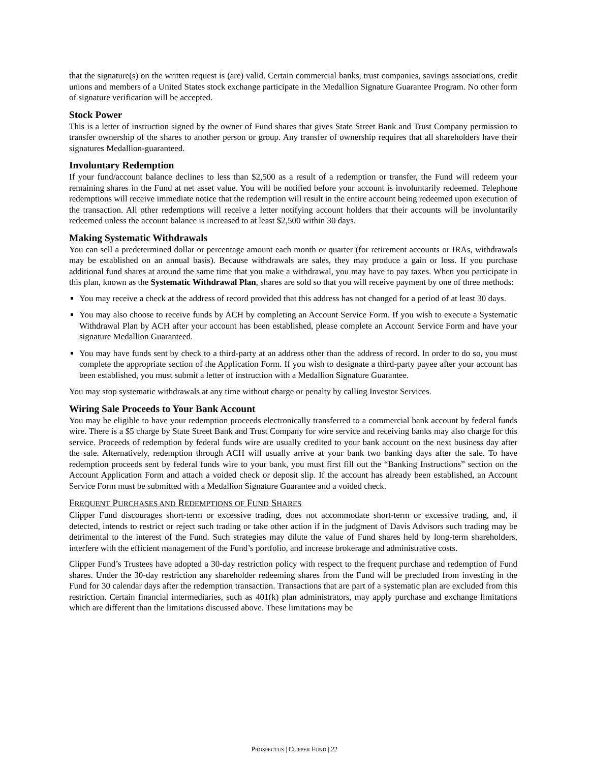that the signature(s) on the written request is (are) valid. Certain commercial banks, trust companies, savings associations, credit unions and members of a United States stock exchange participate in the Medallion Signature Guarantee Program. No other form of signature verification will be accepted.
Stock Power
This is a letter of instruction signed by the owner of Fund shares that gives State Street Bank and Trust Company permission to transfer ownership of the shares to another person or group. Any transfer of ownership requires that all shareholders have their signatures Medallion-guaranteed.
Involuntary Redemption
If your fund/account balance declines to less than $2,500 as a result of a redemption or transfer, the Fund will redeem your remaining shares in the Fund at net asset value. You will be notified before your account is involuntarily redeemed. Telephone redemptions will receive immediate notice that the redemption will result in the entire account being redeemed upon execution of the transaction. All other redemptions will receive a letter notifying account holders that their accounts will be involuntarily redeemed unless the account balance is increased to at least $2,500 within 30 days.
Making Systematic Withdrawals
You can sell a predetermined dollar or percentage amount each month or quarter (for retirement accounts or IRAs, withdrawals may be established on an annual basis). Because withdrawals are sales, they may produce a gain or loss. If you purchase additional fund shares at around the same time that you make a withdrawal, you may have to pay taxes. When you participate in this plan, known as the Systematic Withdrawal Plan, shares are sold so that you will receive payment by one of three methods:
You may receive a check at the address of record provided that this address has not changed for a period of at least 30 days.
You may also choose to receive funds by ACH by completing an Account Service Form. If you wish to execute a Systematic Withdrawal Plan by ACH after your account has been established, please complete an Account Service Form and have your signature Medallion Guaranteed.
You may have funds sent by check to a third-party at an address other than the address of record. In order to do so, you must complete the appropriate section of the Application Form. If you wish to designate a third-party payee after your account has been established, you must submit a letter of instruction with a Medallion Signature Guarantee.
You may stop systematic withdrawals at any time without charge or penalty by calling Investor Services.
Wiring Sale Proceeds to Your Bank Account
You may be eligible to have your redemption proceeds electronically transferred to a commercial bank account by federal funds wire. There is a $5 charge by State Street Bank and Trust Company for wire service and receiving banks may also charge for this service. Proceeds of redemption by federal funds wire are usually credited to your bank account on the next business day after the sale. Alternatively, redemption through ACH will usually arrive at your bank two banking days after the sale. To have redemption proceeds sent by federal funds wire to your bank, you must first fill out the “Banking Instructions” section on the Account Application Form and attach a voided check or deposit slip. If the account has already been established, an Account Service Form must be submitted with a Medallion Signature Guarantee and a voided check.
FREQUENT PURCHASES AND REDEMPTIONS OF FUND SHARES
Clipper Fund discourages short-term or excessive trading, does not accommodate short-term or excessive trading, and, if detected, intends to restrict or reject such trading or take other action if in the judgment of Davis Advisors such trading may be detrimental to the interest of the Fund. Such strategies may dilute the value of Fund shares held by long-term shareholders, interfere with the efficient management of the Fund’s portfolio, and increase brokerage and administrative costs.
Clipper Fund’s Trustees have adopted a 30-day restriction policy with respect to the frequent purchase and redemption of Fund shares. Under the 30-day restriction any shareholder redeeming shares from the Fund will be precluded from investing in the Fund for 30 calendar days after the redemption transaction. Transactions that are part of a systematic plan are excluded from this restriction. Certain financial intermediaries, such as 401(k) plan administrators, may apply purchase and exchange limitations which are different than the limitations discussed above. These limitations may be
PROSPECTUS | CLIPPER FUND | 22